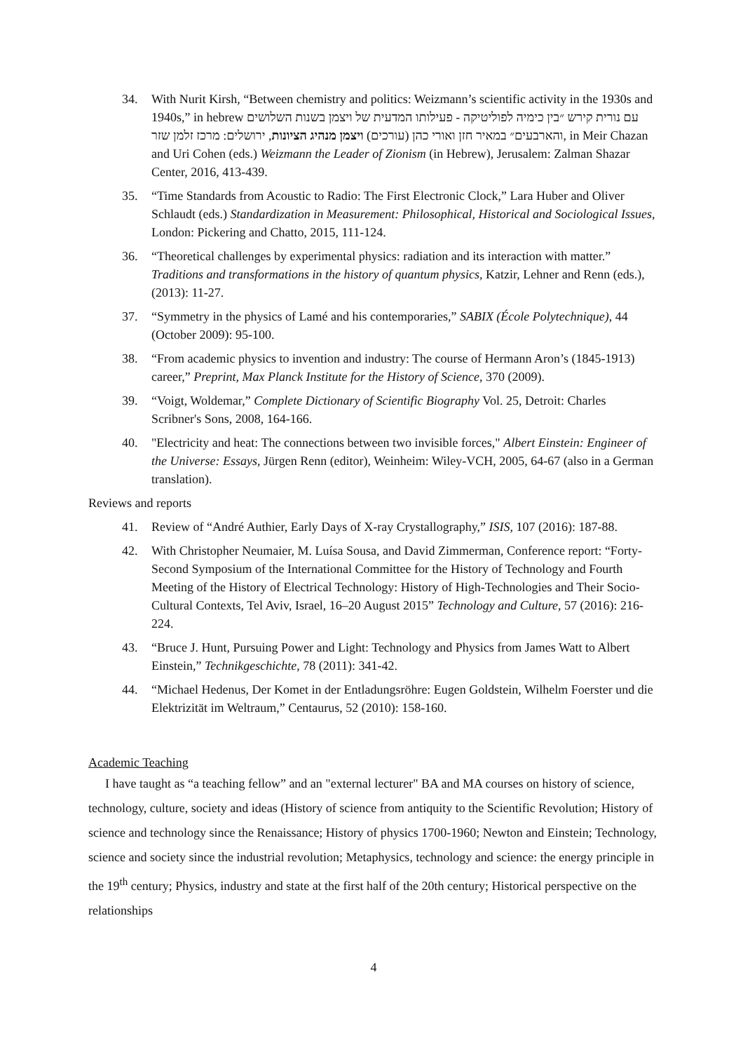34. With Nurit Kirsh, “Between chemistry and politics: Weizmann’s scientific activity in the 1930s and 1940s,” in hebrew עם נורית קירש ״בין כימיה לפוליטיקה - פעילותו המדעית של ויצמן בשנות השלושים והארבעים״ במאיר חזן ואורי כהן (עורכים) ויצמן מנהיג הציונות, ירושלים: מרכז זלמן שזר, in Meir Chazan and Uri Cohen (eds.) Weizmann the Leader of Zionism (in Hebrew), Jerusalem: Zalman Shazar Center, 2016, 413-439.
35. “Time Standards from Acoustic to Radio: The First Electronic Clock,” Lara Huber and Oliver Schlaudt (eds.) Standardization in Measurement: Philosophical, Historical and Sociological Issues, London: Pickering and Chatto, 2015, 111-124.
36. “Theoretical challenges by experimental physics: radiation and its interaction with matter.” Traditions and transformations in the history of quantum physics, Katzir, Lehner and Renn (eds.), (2013): 11-27.
37. “Symmetry in the physics of Lamé and his contemporaries,” SABIX (École Polytechnique), 44 (October 2009): 95-100.
38. “From academic physics to invention and industry: The course of Hermann Aron’s (1845-1913) career,” Preprint, Max Planck Institute for the History of Science, 370 (2009).
39. “Voigt, Woldemar,” Complete Dictionary of Scientific Biography Vol. 25, Detroit: Charles Scribner's Sons, 2008, 164-166.
40. "Electricity and heat: The connections between two invisible forces," Albert Einstein: Engineer of the Universe: Essays, Jürgen Renn (editor), Weinheim: Wiley-VCH, 2005, 64-67 (also in a German translation).
Reviews and reports
41. Review of “André Authier, Early Days of X-ray Crystallography,” ISIS, 107 (2016): 187-88.
42. With Christopher Neumaier, M. Luísa Sousa, and David Zimmerman, Conference report: “Forty-Second Symposium of the International Committee for the History of Technology and Fourth Meeting of the History of Electrical Technology: History of High-Technologies and Their Socio-Cultural Contexts, Tel Aviv, Israel, 16–20 August 2015” Technology and Culture, 57 (2016): 216-224.
43. “Bruce J. Hunt, Pursuing Power and Light: Technology and Physics from James Watt to Albert Einstein,” Technikgeschichte, 78 (2011): 341-42.
44. “Michael Hedenus, Der Komet in der Entladungsröhre: Eugen Goldstein, Wilhelm Foerster und die Elektrizität im Weltraum,” Centaurus, 52 (2010): 158-160.
Academic Teaching
I have taught as “a teaching fellow” and an "external lecturer" BA and MA courses on history of science, technology, culture, society and ideas (History of science from antiquity to the Scientific Revolution; History of science and technology since the Renaissance; History of physics 1700-1960; Newton and Einstein; Technology, science and society since the industrial revolution; Metaphysics, technology and science: the energy principle in the 19<sup>th</sup> century; Physics, industry and state at the first half of the 20th century; Historical perspective on the relationships
4